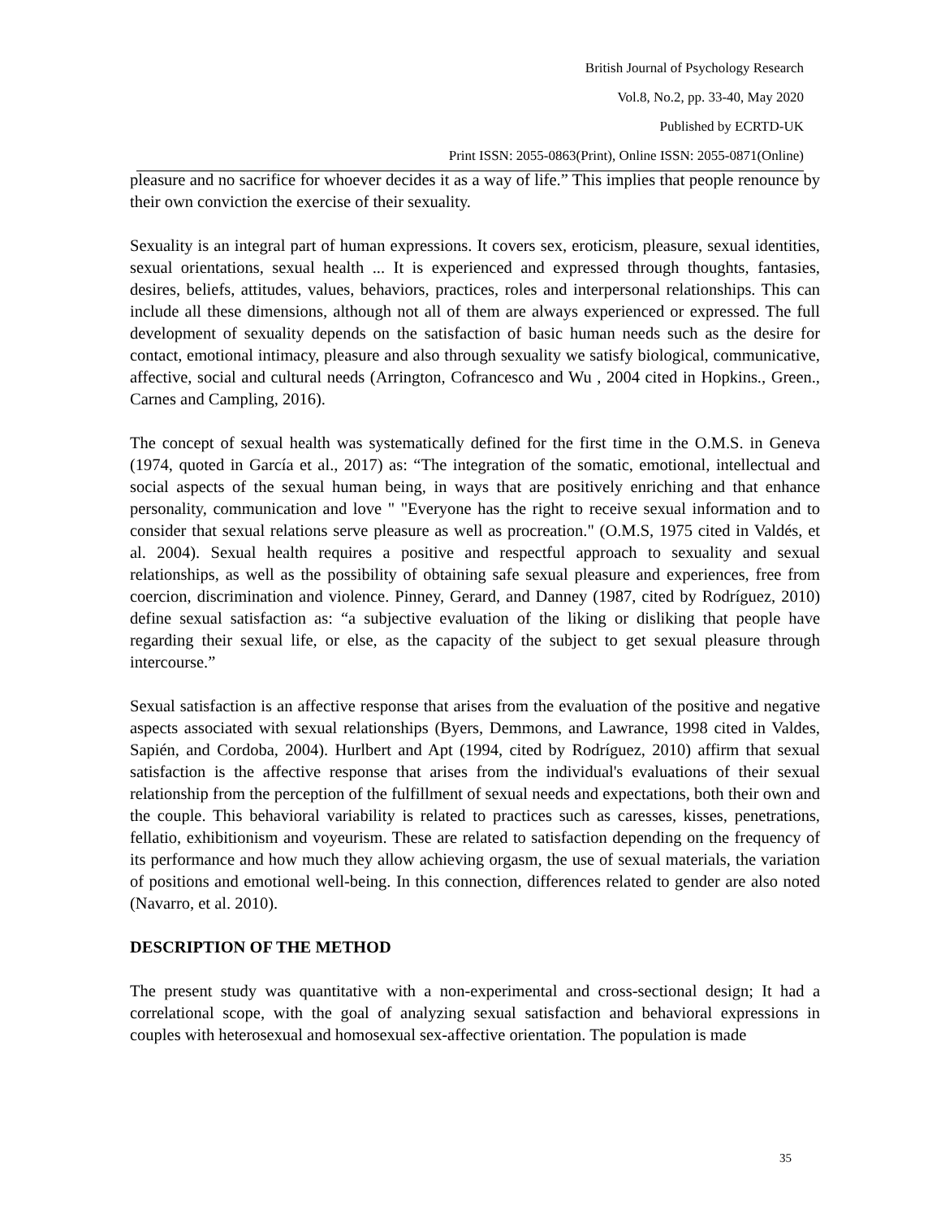British Journal of Psychology Research
Vol.8, No.2, pp. 33-40, May 2020
Published by ECRTD-UK
Print ISSN: 2055-0863(Print), Online ISSN: 2055-0871(Online)
pleasure and no sacrifice for whoever decides it as a way of life.” This implies that people renounce by their own conviction the exercise of their sexuality.
Sexuality is an integral part of human expressions. It covers sex, eroticism, pleasure, sexual identities, sexual orientations, sexual health ... It is experienced and expressed through thoughts, fantasies, desires, beliefs, attitudes, values, behaviors, practices, roles and interpersonal relationships. This can include all these dimensions, although not all of them are always experienced or expressed. The full development of sexuality depends on the satisfaction of basic human needs such as the desire for contact, emotional intimacy, pleasure and also through sexuality we satisfy biological, communicative, affective, social and cultural needs (Arrington, Cofrancesco and Wu , 2004 cited in Hopkins., Green., Carnes and Campling, 2016).
The concept of sexual health was systematically defined for the first time in the O.M.S. in Geneva (1974, quoted in García et al., 2017) as: “The integration of the somatic, emotional, intellectual and social aspects of the sexual human being, in ways that are positively enriching and that enhance personality, communication and love " "Everyone has the right to receive sexual information and to consider that sexual relations serve pleasure as well as procreation." (O.M.S, 1975 cited in Valdés, et al. 2004). Sexual health requires a positive and respectful approach to sexuality and sexual relationships, as well as the possibility of obtaining safe sexual pleasure and experiences, free from coercion, discrimination and violence. Pinney, Gerard, and Danney (1987, cited by Rodríguez, 2010) define sexual satisfaction as: “a subjective evaluation of the liking or disliking that people have regarding their sexual life, or else, as the capacity of the subject to get sexual pleasure through intercourse.”
Sexual satisfaction is an affective response that arises from the evaluation of the positive and negative aspects associated with sexual relationships (Byers, Demmons, and Lawrance, 1998 cited in Valdes, Sapién, and Cordoba, 2004). Hurlbert and Apt (1994, cited by Rodríguez, 2010) affirm that sexual satisfaction is the affective response that arises from the individual's evaluations of their sexual relationship from the perception of the fulfillment of sexual needs and expectations, both their own and the couple. This behavioral variability is related to practices such as caresses, kisses, penetrations, fellatio, exhibitionism and voyeurism. These are related to satisfaction depending on the frequency of its performance and how much they allow achieving orgasm, the use of sexual materials, the variation of positions and emotional well-being. In this connection, differences related to gender are also noted (Navarro, et al. 2010).
DESCRIPTION OF THE METHOD
The present study was quantitative with a non-experimental and cross-sectional design; It had a correlational scope, with the goal of analyzing sexual satisfaction and behavioral expressions in couples with heterosexual and homosexual sex-affective orientation. The population is made
35